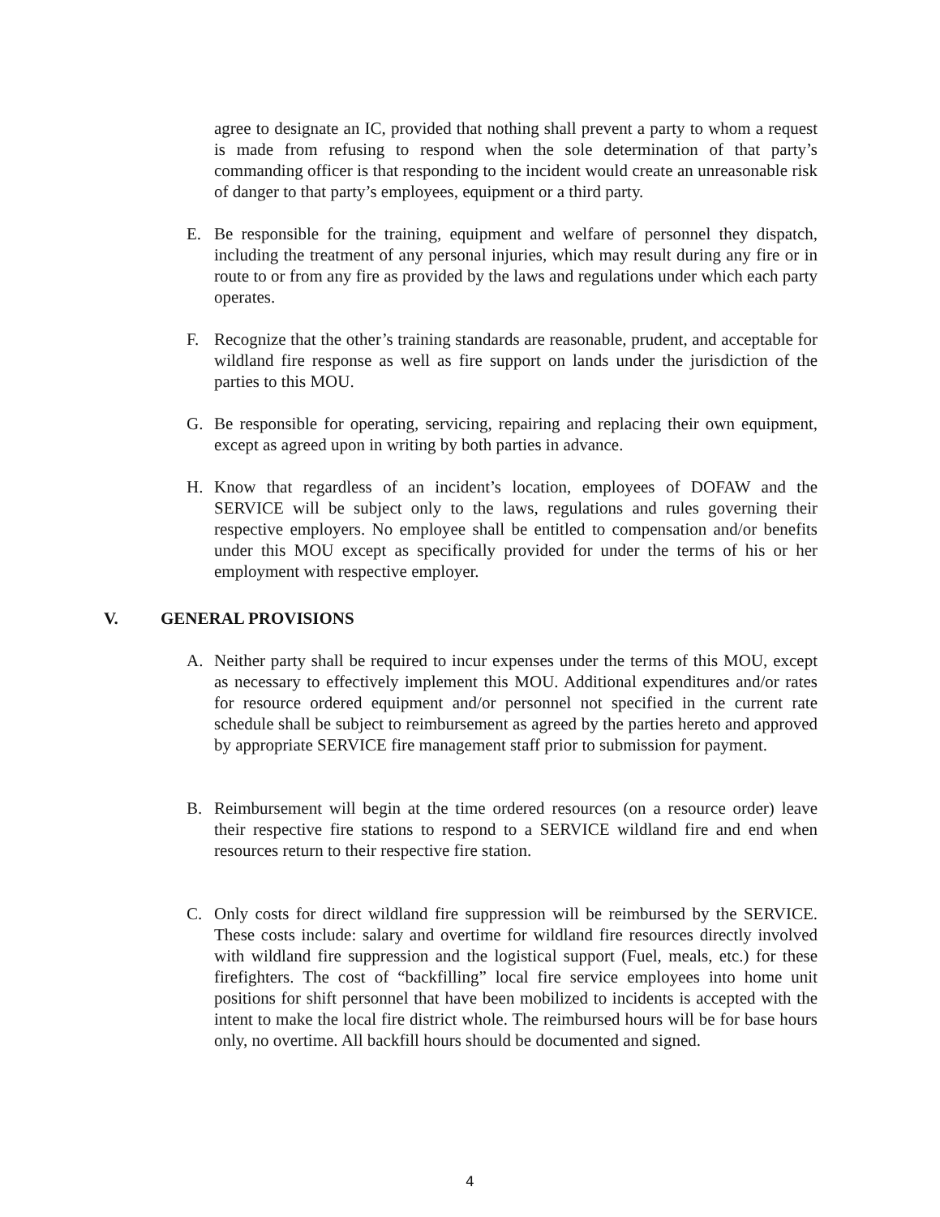agree to designate an IC, provided that nothing shall prevent a party to whom a request is made from refusing to respond when the sole determination of that party’s commanding officer is that responding to the incident would create an unreasonable risk of danger to that party’s employees, equipment or a third party.
E. Be responsible for the training, equipment and welfare of personnel they dispatch, including the treatment of any personal injuries, which may result during any fire or in route to or from any fire as provided by the laws and regulations under which each party operates.
F. Recognize that the other’s training standards are reasonable, prudent, and acceptable for wildland fire response as well as fire support on lands under the jurisdiction of the parties to this MOU.
G. Be responsible for operating, servicing, repairing and replacing their own equipment, except as agreed upon in writing by both parties in advance.
H. Know that regardless of an incident’s location, employees of DOFAW and the SERVICE will be subject only to the laws, regulations and rules governing their respective employers. No employee shall be entitled to compensation and/or benefits under this MOU except as specifically provided for under the terms of his or her employment with respective employer.
V. GENERAL PROVISIONS
A. Neither party shall be required to incur expenses under the terms of this MOU, except as necessary to effectively implement this MOU. Additional expenditures and/or rates for resource ordered equipment and/or personnel not specified in the current rate schedule shall be subject to reimbursement as agreed by the parties hereto and approved by appropriate SERVICE fire management staff prior to submission for payment.
B. Reimbursement will begin at the time ordered resources (on a resource order) leave their respective fire stations to respond to a SERVICE wildland fire and end when resources return to their respective fire station.
C. Only costs for direct wildland fire suppression will be reimbursed by the SERVICE. These costs include: salary and overtime for wildland fire resources directly involved with wildland fire suppression and the logistical support (Fuel, meals, etc.) for these firefighters. The cost of “backfilling” local fire service employees into home unit positions for shift personnel that have been mobilized to incidents is accepted with the intent to make the local fire district whole. The reimbursed hours will be for base hours only, no overtime. All backfill hours should be documented and signed.
4